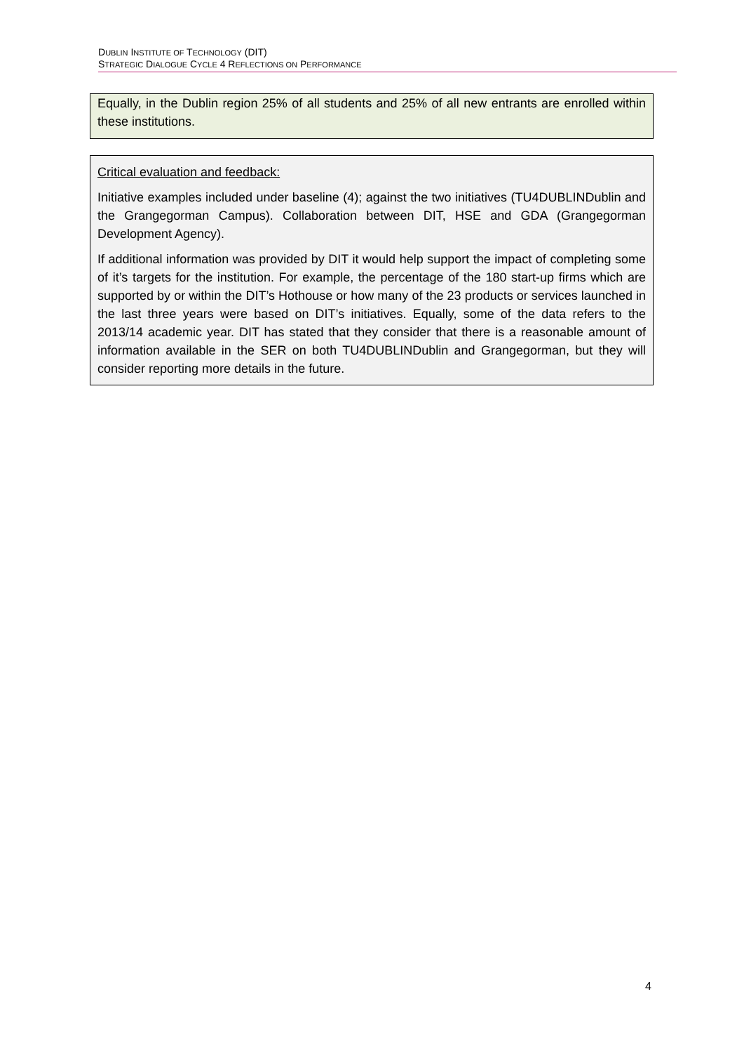DUBLIN INSTITUTE OF TECHNOLOGY (DIT)
STRATEGIC DIALOGUE CYCLE 4 REFLECTIONS ON PERFORMANCE
Equally, in the Dublin region 25% of all students and 25% of all new entrants are enrolled within these institutions.
Critical evaluation and feedback:
Initiative examples included under baseline (4); against the two initiatives (TU4DUBLINDublin and the Grangegorman Campus). Collaboration between DIT, HSE and GDA (Grangegorman Development Agency).
If additional information was provided by DIT it would help support the impact of completing some of it’s targets for the institution. For example, the percentage of the 180 start-up firms which are supported by or within the DIT’s Hothouse or how many of the 23 products or services launched in the last three years were based on DIT’s initiatives. Equally, some of the data refers to the 2013/14 academic year. DIT has stated that they consider that there is a reasonable amount of information available in the SER on both TU4DUBLINDublin and Grangegorman, but they will consider reporting more details in the future.
4